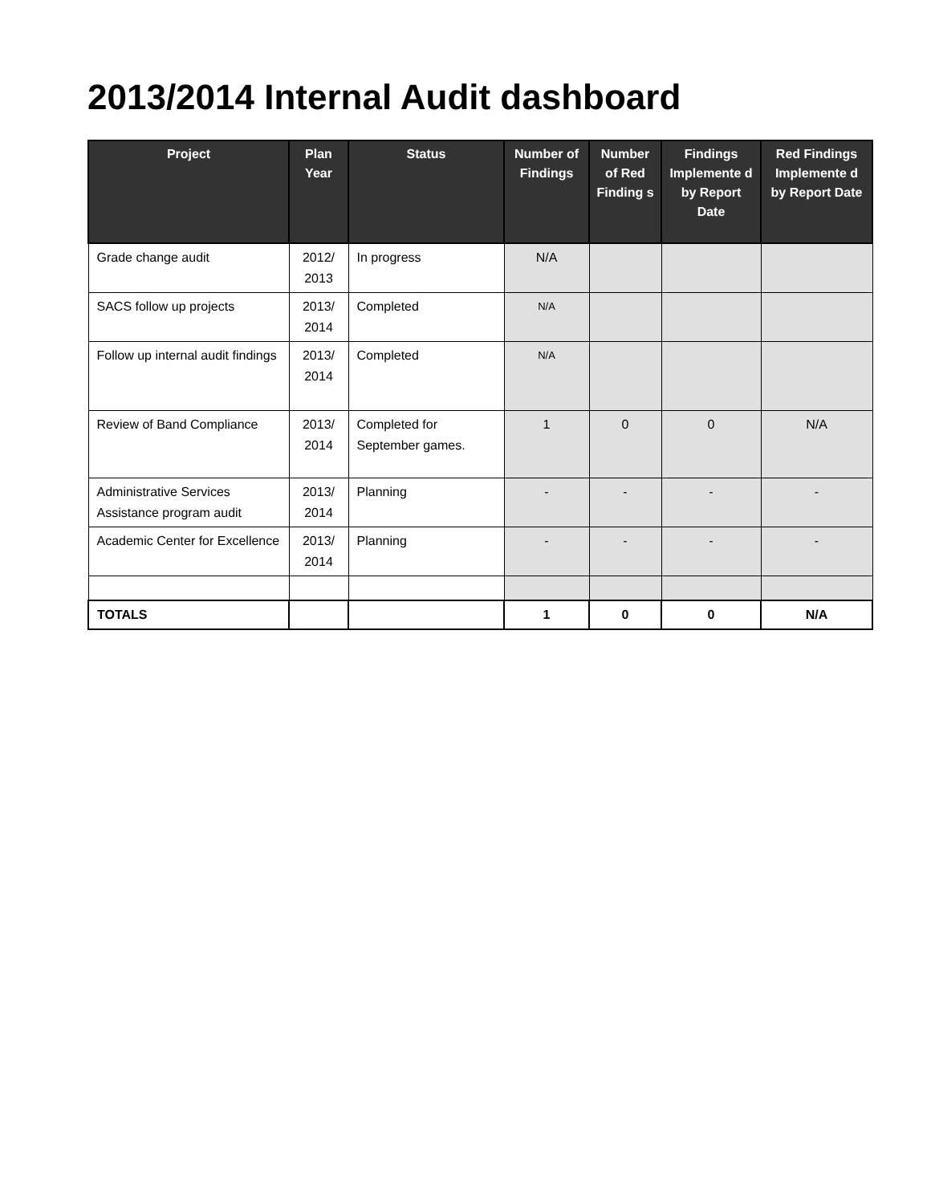2013/2014 Internal Audit dashboard
| Project | Plan Year | Status | Number of Findings | Number of Red Finding s | Findings Implemente d by Report Date | Red Findings Implemente d by Report Date |
| --- | --- | --- | --- | --- | --- | --- |
| Grade change audit | 2012/ 2013 | In progress | N/A | | | |
| SACS follow up projects | 2013/ 2014 | Completed | N/A | | | |
| Follow up internal audit findings | 2013/ 2014 | Completed | N/A | | | |
| Review of Band Compliance | 2013/ 2014 | Completed for September games. | 1 | 0 | 0 | N/A |
| Administrative Services Assistance program audit | 2013/ 2014 | Planning | - | - | - | - |
| Academic Center for Excellence | 2013/ 2014 | Planning | - | - | - | - |
| TOTALS | | | 1 | 0 | 0 | N/A |